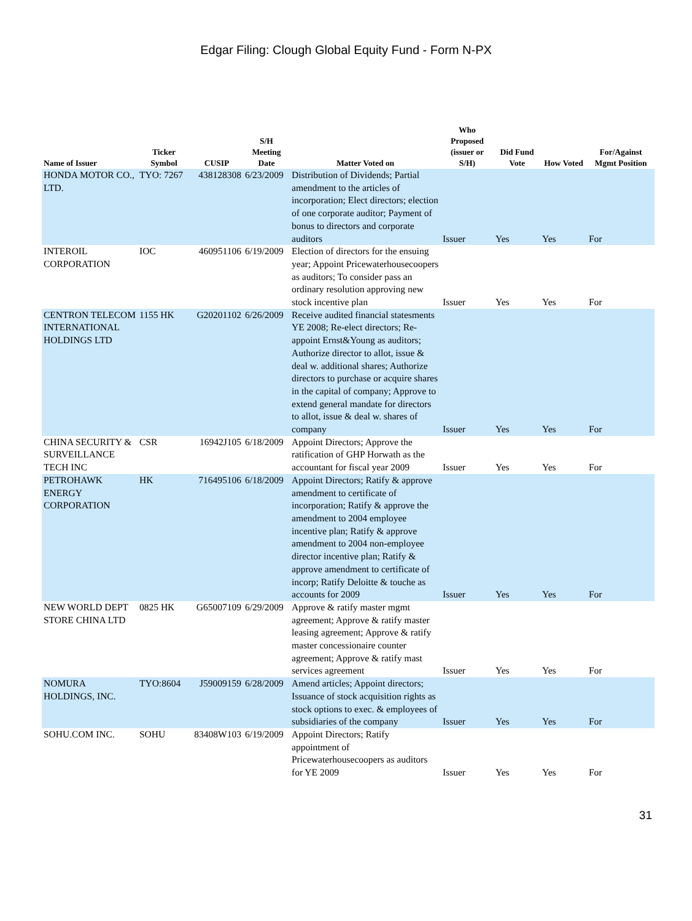Edgar Filing: Clough Global Equity Fund - Form N-PX
| Name of Issuer | Ticker Symbol | CUSIP | S/H Meeting Date | Matter Voted on | Who Proposed (issuer or S/H) | Did Fund Vote | How Voted | For/Against Mgmt Position |
| --- | --- | --- | --- | --- | --- | --- | --- | --- |
| HONDA MOTOR CO., LTD. | TYO: 7267 | 438128308 | 6/23/2009 | Distribution of Dividends; Partial amendment to the articles of incorporation; Elect directors; election of one corporate auditor; Payment of bonus to directors and corporate auditors | Issuer | Yes | Yes | For |
| INTEROIL CORPORATION | IOC | 460951106 | 6/19/2009 | Election of directors for the ensuing year; Appoint Pricewaterhousecoopers as auditors; To consider pass an ordinary resolution approving new stock incentive plan | Issuer | Yes | Yes | For |
| CENTRON TELECOM INTERNATIONAL HOLDINGS LTD | 1155 HK | G20201102 | 6/26/2009 | Receive audited financial statesments YE 2008; Re-elect directors; Re-appoint Ernst&Young as auditors; Authorize director to allot, issue & deal w. additional shares; Authorize directors to purchase or acquire shares in the capital of company; Approve to extend general mandate for directors to allot, issue & deal w. shares of company | Issuer | Yes | Yes | For |
| CHINA SECURITY & SURVEILLANCE TECH INC | CSR | 16942J105 | 6/18/2009 | Appoint Directors; Approve the ratification of GHP Horwath as the accountant for fiscal year 2009 | Issuer | Yes | Yes | For |
| PETROHAWK ENERGY CORPORATION | HK | 716495106 | 6/18/2009 | Appoint Directors; Ratify & approve amendment to certificate of incorporation; Ratify & approve the amendment to 2004 employee incentive plan; Ratify & approve amendment to 2004 non-employee director incentive plan; Ratify & approve amendment to certificate of incorp; Ratify Deloitte & touche as accounts for 2009 | Issuer | Yes | Yes | For |
| NEW WORLD DEPT STORE CHINA LTD | 0825 HK | G65007109 | 6/29/2009 | Approve & ratify master mgmt agreement; Approve & ratify master leasing agreement; Approve & ratify master concessionaire counter agreement; Approve & ratify mast services agreement | Issuer | Yes | Yes | For |
| NOMURA HOLDINGS, INC. | TYO:8604 | J59009159 | 6/28/2009 | Amend articles; Appoint directors; Issuance of stock acquisition rights as stock options to exec. & employees of subsidiaries of the company | Issuer | Yes | Yes | For |
| SOHU.COM INC. | SOHU | 83408W103 | 6/19/2009 | Appoint Directors; Ratify appointment of Pricewaterhousecoopers as auditors for YE 2009 | Issuer | Yes | Yes | For |
31